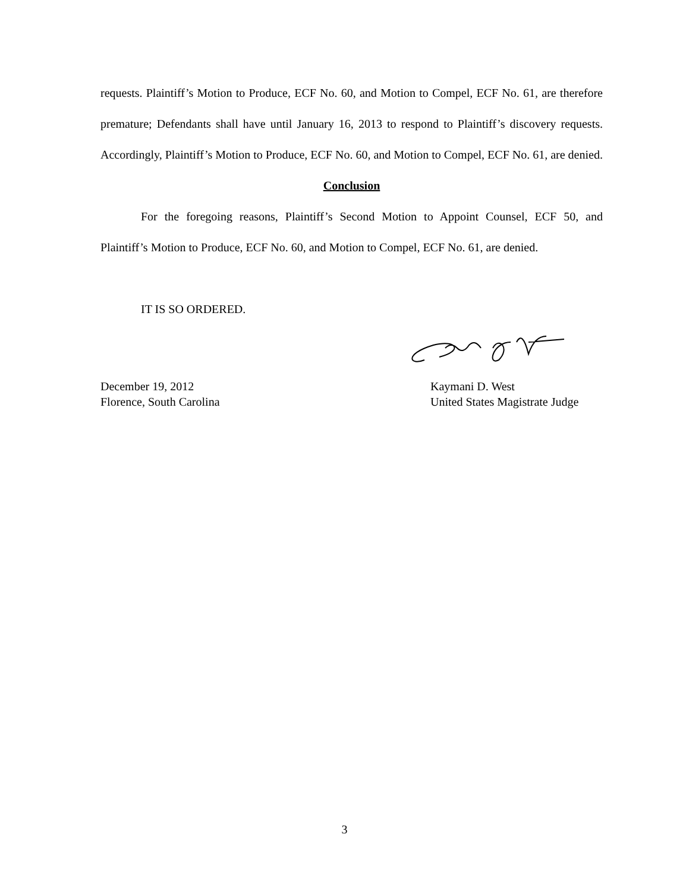requests. Plaintiff’s Motion to Produce, ECF No. 60, and Motion to Compel, ECF No. 61, are therefore premature; Defendants shall have until January 16, 2013 to respond to Plaintiff’s discovery requests. Accordingly, Plaintiff’s Motion to Produce, ECF No. 60, and Motion to Compel, ECF No. 61, are denied.
Conclusion
For the foregoing reasons, Plaintiff’s Second Motion to Appoint Counsel, ECF 50, and Plaintiff’s Motion to Produce, ECF No. 60, and Motion to Compel, ECF No. 61, are denied.
IT IS SO ORDERED.
December 19, 2012
Florence, South Carolina
Kaymani D. West
United States Magistrate Judge
3